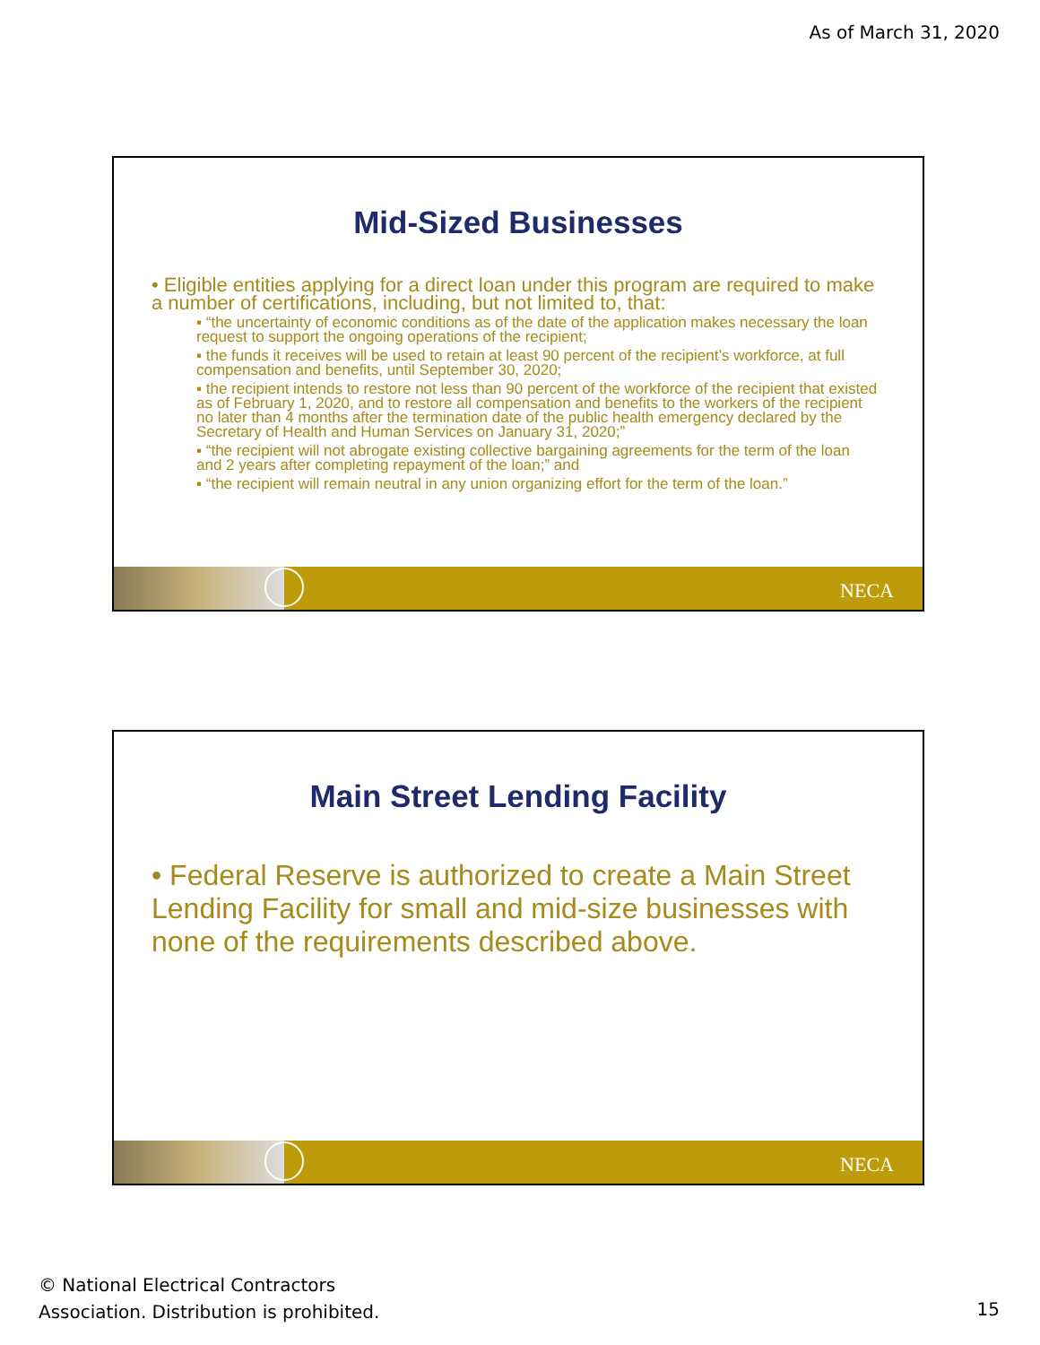As of March 31, 2020
Mid-Sized Businesses
• Eligible entities applying for a direct loan under this program are required to make a number of certifications, including, but not limited to, that:
▪ “the uncertainty of economic conditions as of the date of the application makes necessary the loan request to support the ongoing operations of the recipient;
▪ the funds it receives will be used to retain at least 90 percent of the recipient’s workforce, at full compensation and benefits, until September 30, 2020;
▪ the recipient intends to restore not less than 90 percent of the workforce of the recipient that existed as of February 1, 2020, and to restore all compensation and benefits to the workers of the recipient no later than 4 months after the termination date of the public health emergency declared by the Secretary of Health and Human Services on January 31, 2020;”
▪ “the recipient will not abrogate existing collective bargaining agreements for the term of the loan and 2 years after completing repayment of the loan;” and
▪ “the recipient will remain neutral in any union organizing effort for the term of the loan.”
NECA
Main Street Lending Facility
• Federal Reserve is authorized to create a Main Street Lending Facility for small and mid-size businesses with none of the requirements described above.
NECA
© National Electrical Contractors
Association. Distribution is prohibited.
15